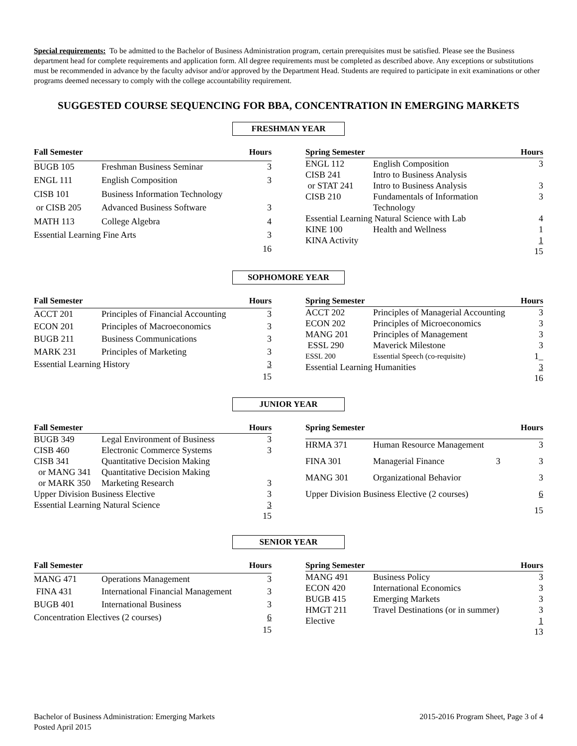Special requirements: To be admitted to the Bachelor of Business Administration program, certain prerequisites must be satisfied. Please see the Business department head for complete requirements and application form. All degree requirements must be completed as described above. Any exceptions or substitutions must be recommended in advance by the faculty advisor and/or approved by the Department Head. Students are required to participate in exit examinations or other programs deemed necessary to comply with the college accountability requirement.
SUGGESTED COURSE SEQUENCING FOR BBA, CONCENTRATION IN EMERGING MARKETS
FRESHMAN YEAR
| Fall Semester | | Hours |
| --- | --- | --- |
| BUGB 105 | Freshman Business Seminar | 3 |
| ENGL 111 | English Composition | 3 |
| CISB 101 | Business Information Technology | |
| or CISB 205 | Advanced Business Software | 3 |
| MATH 113 | College Algebra | 4 |
| Essential Learning Fine Arts | | 3 |
| | | 16 |
| Spring Semester | | Hours |
| --- | --- | --- |
| ENGL 112 | English Composition | 3 |
| CISB 241 | Intro to Business Analysis | |
| or STAT 241 | Intro to Business Analysis | 3 |
| CISB 210 | Fundamentals of Information Technology | 3 |
| Essential Learning Natural Science with Lab | | 4 |
| KINE 100 | Health and Wellness | 1 |
| KINA Activity | | 1 |
| | | 15 |
SOPHOMORE YEAR
| Fall Semester | | Hours |
| --- | --- | --- |
| ACCT 201 | Principles of Financial Accounting | 3 |
| ECON 201 | Principles of Macroeconomics | 3 |
| BUGB 211 | Business Communications | 3 |
| MARK 231 | Principles of Marketing | 3 |
| Essential Learning History | | 3 |
| | | 15 |
| Spring Semester | | Hours |
| --- | --- | --- |
| ACCT 202 | Principles of Managerial Accounting | 3 |
| ECON 202 | Principles of Microeconomics | 3 |
| MANG 201 | Principles of Management | 3 |
| ESSL 290 | Maverick Milestone | 3 |
| ESSL 200 | Essential Speech (co-requisite) | 1_ |
| Essential Learning Humanities | | 3 |
| | | 16 |
JUNIOR YEAR
| Fall Semester | | Hours |
| --- | --- | --- |
| BUGB 349 | Legal Environment of Business | 3 |
| CISB 460 | Electronic Commerce Systems | 3 |
| CISB 341 | Quantitative Decision Making | |
| or MANG 341 | Quantitative Decision Making | |
| or MARK 350 | Marketing Research | 3 |
| Upper Division Business Elective | | 3 |
| Essential Learning Natural Science | | 3 |
| | | 15 |
| Spring Semester | | Hours |
| --- | --- | --- |
| HRMA 371 | Human Resource Management | 3 |
| FINA 301 | Managerial Finance 3 | 3 |
| MANG 301 | Organizational Behavior | 3 |
| Upper Division Business Elective (2 courses) | | 6 |
| | | 15 |
SENIOR YEAR
| Fall Semester | | Hours |
| --- | --- | --- |
| MANG 471 | Operations Management | 3 |
| FINA 431 | International Financial Management | 3 |
| BUGB 401 | International Business | 3 |
| Concentration Electives (2 courses) | | 6 |
| | | 15 |
| Spring Semester | | Hours |
| --- | --- | --- |
| MANG 491 | Business Policy | 3 |
| ECON 420 | International Economics | 3 |
| BUGB 415 | Emerging Markets | 3 |
| HMGT 211 | Travel Destinations (or in summer) | 3 |
| Elective | | 1 |
| | | 13 |
Bachelor of Business Administration: Emerging Markets
Posted April 2015
2015-2016 Program Sheet, Page 3 of 4